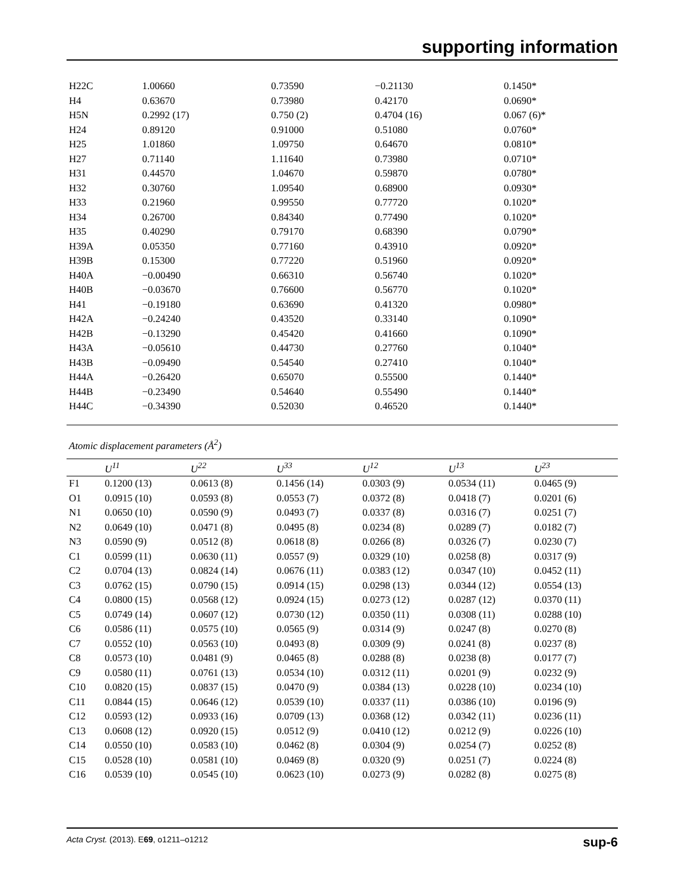supporting information
| H22C | 1.00660 | 0.73590 | −0.21130 | 0.1450* |
| H4 | 0.63670 | 0.73980 | 0.42170 | 0.0690* |
| H5N | 0.2992 (17) | 0.750 (2) | 0.4704 (16) | 0.067 (6)* |
| H24 | 0.89120 | 0.91000 | 0.51080 | 0.0760* |
| H25 | 1.01860 | 1.09750 | 0.64670 | 0.0810* |
| H27 | 0.71140 | 1.11640 | 0.73980 | 0.0710* |
| H31 | 0.44570 | 1.04670 | 0.59870 | 0.0780* |
| H32 | 0.30760 | 1.09540 | 0.68900 | 0.0930* |
| H33 | 0.21960 | 0.99550 | 0.77720 | 0.1020* |
| H34 | 0.26700 | 0.84340 | 0.77490 | 0.1020* |
| H35 | 0.40290 | 0.79170 | 0.68390 | 0.0790* |
| H39A | 0.05350 | 0.77160 | 0.43910 | 0.0920* |
| H39B | 0.15300 | 0.77220 | 0.51960 | 0.0920* |
| H40A | −0.00490 | 0.66310 | 0.56740 | 0.1020* |
| H40B | −0.03670 | 0.76600 | 0.56770 | 0.1020* |
| H41 | −0.19180 | 0.63690 | 0.41320 | 0.0980* |
| H42A | −0.24240 | 0.43520 | 0.33140 | 0.1090* |
| H42B | −0.13290 | 0.45420 | 0.41660 | 0.1090* |
| H43A | −0.05610 | 0.44730 | 0.27760 | 0.1040* |
| H43B | −0.09490 | 0.54540 | 0.27410 | 0.1040* |
| H44A | −0.26420 | 0.65070 | 0.55500 | 0.1440* |
| H44B | −0.23490 | 0.54640 | 0.55490 | 0.1440* |
| H44C | −0.34390 | 0.52030 | 0.46520 | 0.1440* |
Atomic displacement parameters (Å<sup>2</sup>)
| | U<sup>11</sup> | U<sup>22</sup> | U<sup>33</sup> | U<sup>12</sup> | U<sup>13</sup> | U<sup>23</sup> |
| --- | --- | --- | --- | --- | --- | --- |
| F1 | 0.1200 (13) | 0.0613 (8) | 0.1456 (14) | 0.0303 (9) | 0.0534 (11) | 0.0465 (9) |
| O1 | 0.0915 (10) | 0.0593 (8) | 0.0553 (7) | 0.0372 (8) | 0.0418 (7) | 0.0201 (6) |
| N1 | 0.0650 (10) | 0.0590 (9) | 0.0493 (7) | 0.0337 (8) | 0.0316 (7) | 0.0251 (7) |
| N2 | 0.0649 (10) | 0.0471 (8) | 0.0495 (8) | 0.0234 (8) | 0.0289 (7) | 0.0182 (7) |
| N3 | 0.0590 (9) | 0.0512 (8) | 0.0618 (8) | 0.0266 (8) | 0.0326 (7) | 0.0230 (7) |
| C1 | 0.0599 (11) | 0.0630 (11) | 0.0557 (9) | 0.0329 (10) | 0.0258 (8) | 0.0317 (9) |
| C2 | 0.0704 (13) | 0.0824 (14) | 0.0676 (11) | 0.0383 (12) | 0.0347 (10) | 0.0452 (11) |
| C3 | 0.0762 (15) | 0.0790 (15) | 0.0914 (15) | 0.0298 (13) | 0.0344 (12) | 0.0554 (13) |
| C4 | 0.0800 (15) | 0.0568 (12) | 0.0924 (15) | 0.0273 (12) | 0.0287 (12) | 0.0370 (11) |
| C5 | 0.0749 (14) | 0.0607 (12) | 0.0730 (12) | 0.0350 (11) | 0.0308 (11) | 0.0288 (10) |
| C6 | 0.0586 (11) | 0.0575 (10) | 0.0565 (9) | 0.0314 (9) | 0.0247 (8) | 0.0270 (8) |
| C7 | 0.0552 (10) | 0.0563 (10) | 0.0493 (8) | 0.0309 (9) | 0.0241 (8) | 0.0237 (8) |
| C8 | 0.0573 (10) | 0.0481 (9) | 0.0465 (8) | 0.0288 (8) | 0.0238 (8) | 0.0177 (7) |
| C9 | 0.0580 (11) | 0.0761 (13) | 0.0534 (10) | 0.0312 (11) | 0.0201 (9) | 0.0232 (9) |
| C10 | 0.0820 (15) | 0.0837 (15) | 0.0470 (9) | 0.0384 (13) | 0.0228 (10) | 0.0234 (10) |
| C11 | 0.0844 (15) | 0.0646 (12) | 0.0539 (10) | 0.0337 (11) | 0.0386 (10) | 0.0196 (9) |
| C12 | 0.0593 (12) | 0.0933 (16) | 0.0709 (13) | 0.0368 (12) | 0.0342 (11) | 0.0236 (11) |
| C13 | 0.0608 (12) | 0.0920 (15) | 0.0512 (9) | 0.0410 (12) | 0.0212 (9) | 0.0226 (10) |
| C14 | 0.0550 (10) | 0.0583 (10) | 0.0462 (8) | 0.0304 (9) | 0.0254 (7) | 0.0252 (8) |
| C15 | 0.0528 (10) | 0.0581 (10) | 0.0469 (8) | 0.0320 (9) | 0.0251 (7) | 0.0224 (8) |
| C16 | 0.0539 (10) | 0.0545 (10) | 0.0623 (10) | 0.0273 (9) | 0.0282 (8) | 0.0275 (8) |
Acta Cryst. (2013). E69, o1211–o1212 sup-6